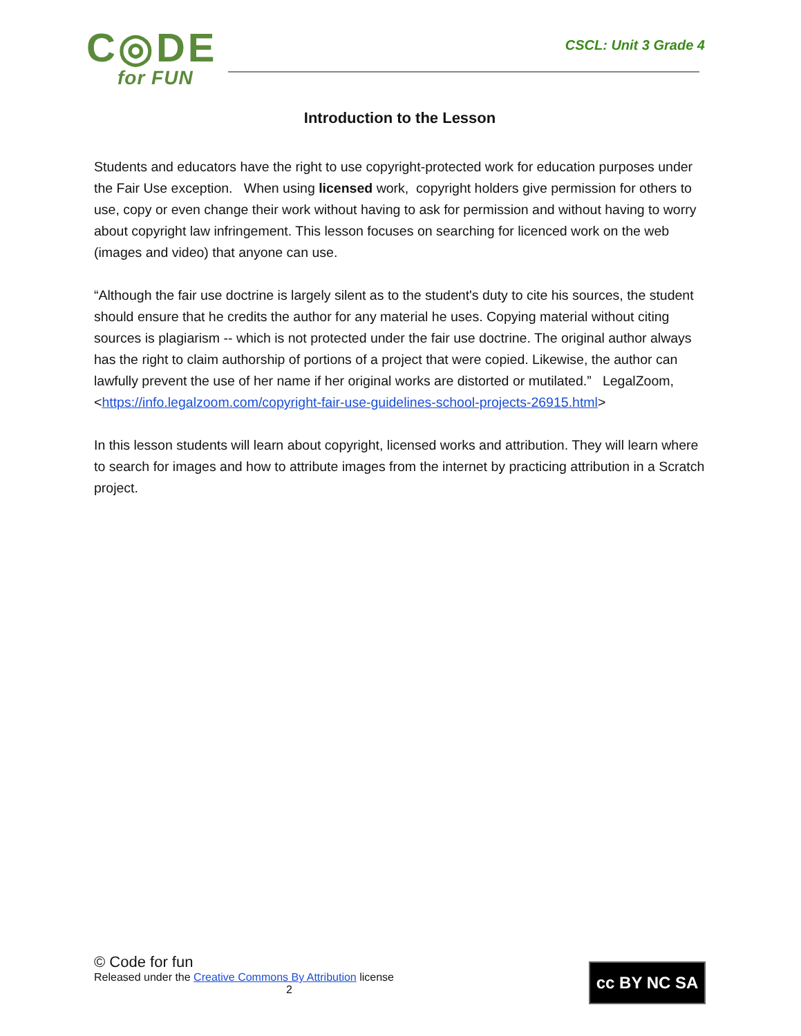C◎DE
for FUN
CSCL: Unit 3 Grade 4
Introduction to the Lesson
Students and educators have the right to use copyright-protected work for education purposes under the Fair Use exception. When using licensed work, copyright holders give permission for others to use, copy or even change their work without having to ask for permission and without having to worry about copyright law infringement. This lesson focuses on searching for licenced work on the web (images and video) that anyone can use.
“Although the fair use doctrine is largely silent as to the student's duty to cite his sources, the student should ensure that he credits the author for any material he uses. Copying material without citing sources is plagiarism -- which is not protected under the fair use doctrine. The original author always has the right to claim authorship of portions of a project that were copied. Likewise, the author can lawfully prevent the use of her name if her original works are distorted or mutilated.” LegalZoom, <https://info.legalzoom.com/copyright-fair-use-guidelines-school-projects-26915.html>
In this lesson students will learn about copyright, licensed works and attribution. They will learn where to search for images and how to attribute images from the internet by practicing attribution in a Scratch project.
© Code for fun
Released under the Creative Commons By Attribution license
2
cc BY NC SA